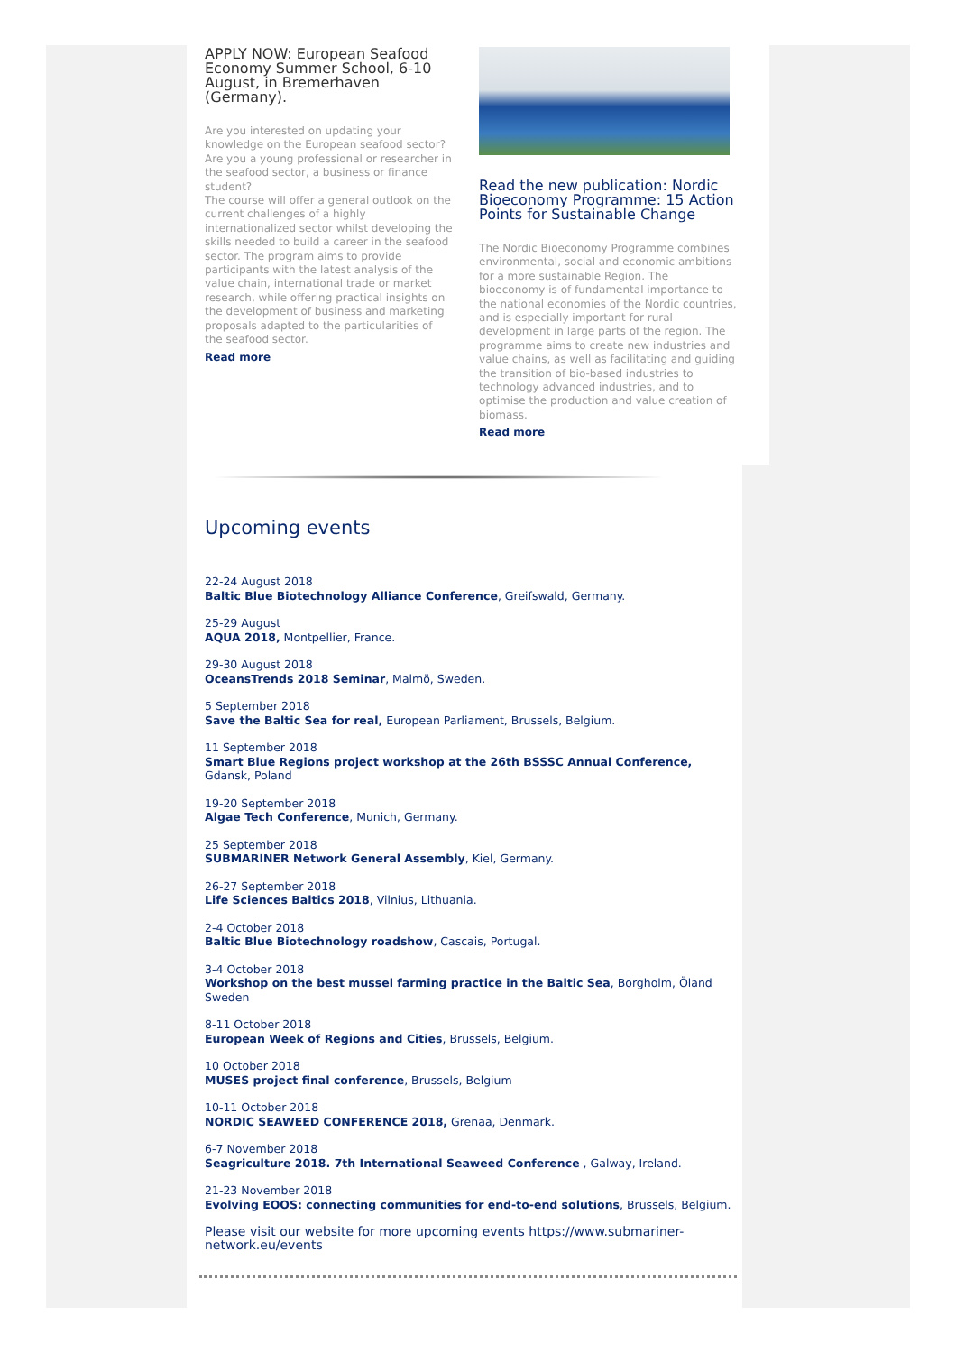APPLY NOW: European Seafood Economy Summer School, 6-10 August, in Bremerhaven (Germany).
Are you interested on updating your knowledge on the European seafood sector? Are you a young professional or researcher in the seafood sector, a business or finance student?
The course will offer a general outlook on the current challenges of a highly internationalized sector whilst developing the skills needed to build a career in the seafood sector. The program aims to provide participants with the latest analysis of the value chain, international trade or market research, while offering practical insights on the development of business and marketing proposals adapted to the particularities of the seafood sector.
Read more
Read the new publication: Nordic Bioeconomy Programme: 15 Action Points for Sustainable Change
The Nordic Bioeconomy Programme combines environmental, social and economic ambitions for a more sustainable Region. The bioeconomy is of fundamental importance to the national economies of the Nordic countries, and is especially important for rural development in large parts of the region. The programme aims to create new industries and value chains, as well as facilitating and guiding the transition of bio-based industries to technology advanced industries, and to optimise the production and value creation of biomass.
Read more
Upcoming events
22-24 August 2018
Baltic Blue Biotechnology Alliance Conference, Greifswald, Germany.
25-29 August
AQUA 2018, Montpellier, France.
29-30 August 2018
OceansTrends 2018 Seminar, Malmö, Sweden.
5 September 2018
Save the Baltic Sea for real, European Parliament, Brussels, Belgium.
11 September 2018
Smart Blue Regions project workshop at the 26th BSSSC Annual Conference, Gdansk, Poland
19-20 September 2018
Algae Tech Conference, Munich, Germany.
25 September 2018
SUBMARINER Network General Assembly, Kiel, Germany.
26-27 September 2018
Life Sciences Baltics 2018, Vilnius, Lithuania.
2-4 October 2018
Baltic Blue Biotechnology roadshow, Cascais, Portugal.
3-4 October 2018
Workshop on the best mussel farming practice in the Baltic Sea, Borgholm, Öland Sweden
8-11 October 2018
European Week of Regions and Cities, Brussels, Belgium.
10 October 2018
MUSES project final conference, Brussels, Belgium
10-11 October 2018
NORDIC SEAWEED CONFERENCE 2018, Grenaa, Denmark.
6-7 November 2018
Seagriculture 2018. 7th International Seaweed Conference , Galway, Ireland.
21-23 November 2018
Evolving EOOS: connecting communities for end-to-end solutions, Brussels, Belgium.
Please visit our website for more upcoming events https://www.submariner-network.eu/events